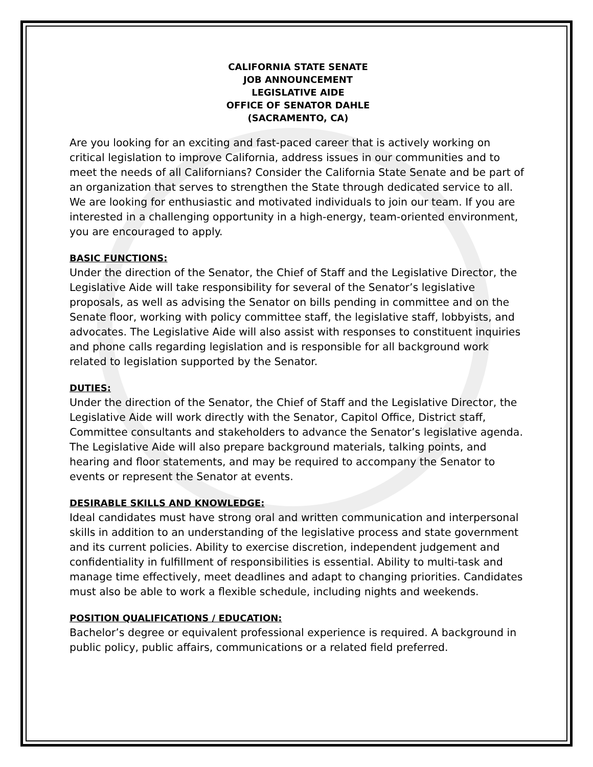CALIFORNIA STATE SENATE
JOB ANNOUNCEMENT
LEGISLATIVE AIDE
OFFICE OF SENATOR DAHLE
(SACRAMENTO, CA)
Are you looking for an exciting and fast-paced career that is actively working on critical legislation to improve California, address issues in our communities and to meet the needs of all Californians? Consider the California State Senate and be part of an organization that serves to strengthen the State through dedicated service to all. We are looking for enthusiastic and motivated individuals to join our team. If you are interested in a challenging opportunity in a high-energy, team-oriented environment, you are encouraged to apply.
BASIC FUNCTIONS:
Under the direction of the Senator, the Chief of Staff and the Legislative Director, the Legislative Aide will take responsibility for several of the Senator’s legislative proposals, as well as advising the Senator on bills pending in committee and on the Senate floor, working with policy committee staff, the legislative staff, lobbyists, and advocates. The Legislative Aide will also assist with responses to constituent inquiries and phone calls regarding legislation and is responsible for all background work related to legislation supported by the Senator.
DUTIES:
Under the direction of the Senator, the Chief of Staff and the Legislative Director, the Legislative Aide will work directly with the Senator, Capitol Office, District staff, Committee consultants and stakeholders to advance the Senator’s legislative agenda. The Legislative Aide will also prepare background materials, talking points, and hearing and floor statements, and may be required to accompany the Senator to events or represent the Senator at events.
DESIRABLE SKILLS AND KNOWLEDGE:
Ideal candidates must have strong oral and written communication and interpersonal skills in addition to an understanding of the legislative process and state government and its current policies. Ability to exercise discretion, independent judgement and confidentiality in fulfillment of responsibilities is essential. Ability to multi-task and manage time effectively, meet deadlines and adapt to changing priorities. Candidates must also be able to work a flexible schedule, including nights and weekends.
POSITION QUALIFICATIONS / EDUCATION:
Bachelor’s degree or equivalent professional experience is required. A background in public policy, public affairs, communications or a related field preferred.